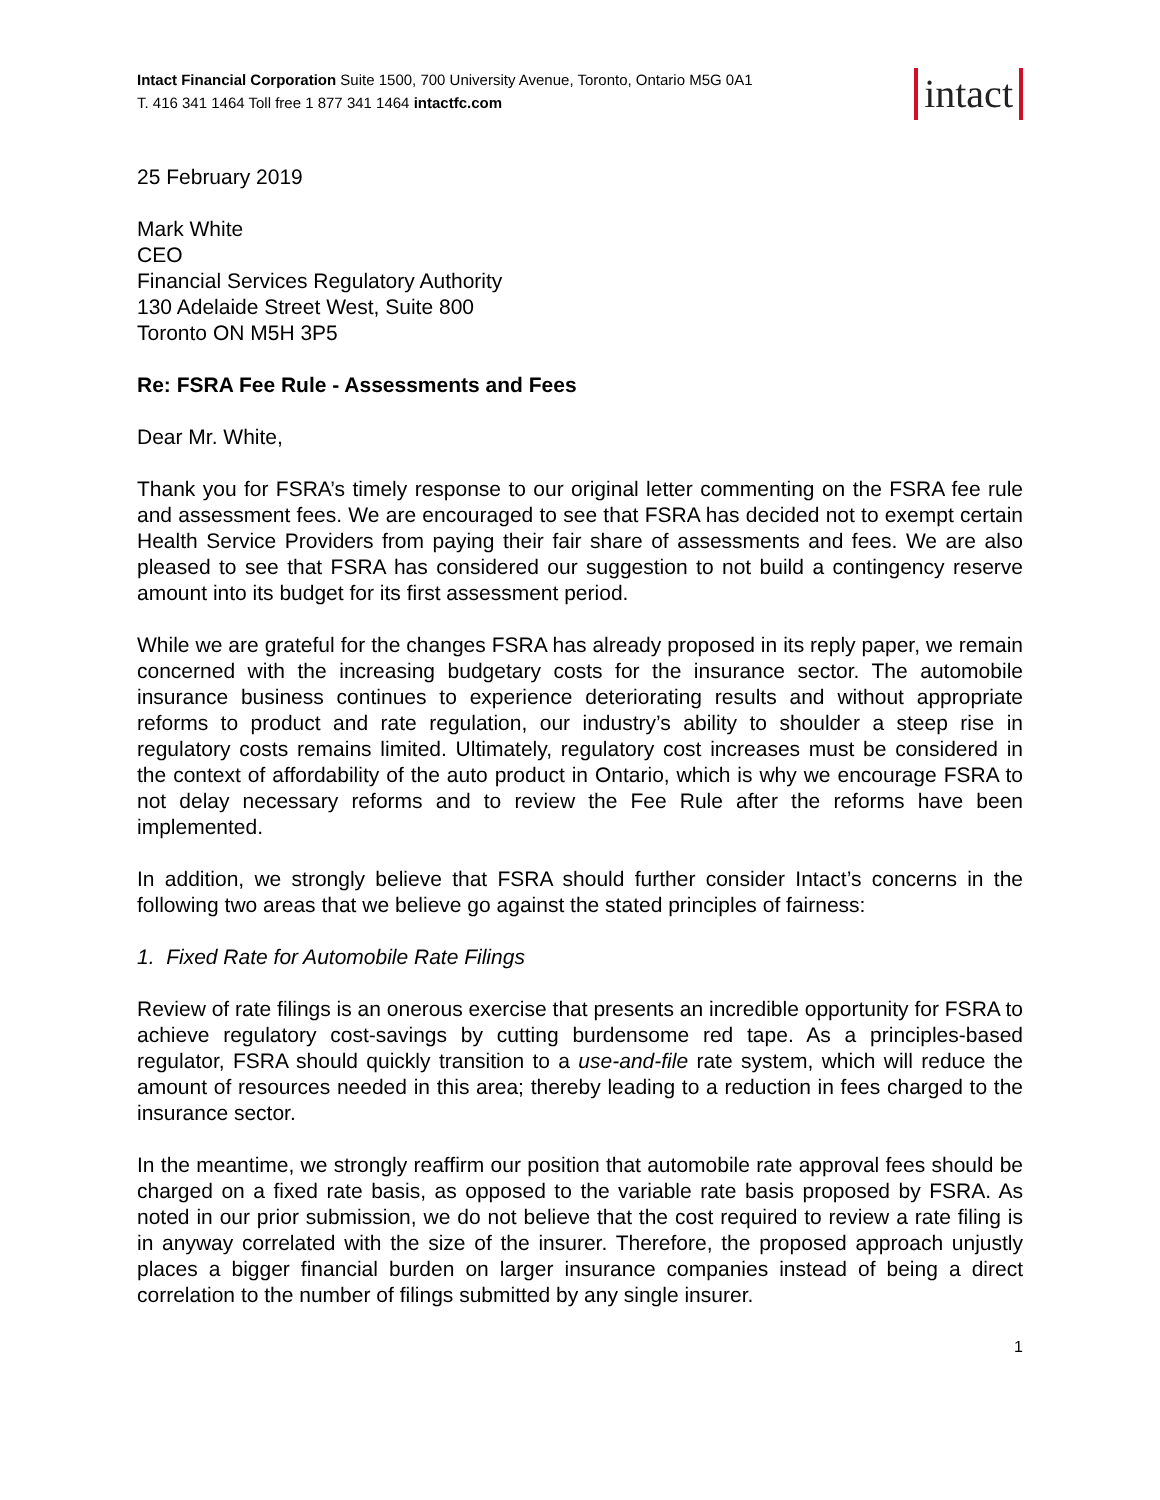Intact Financial Corporation Suite 1500, 700 University Avenue, Toronto, Ontario M5G 0A1
T. 416 341 1464 Toll free 1 877 341 1464 intactfc.com
intact
25 February 2019
Mark White
CEO
Financial Services Regulatory Authority
130 Adelaide Street West, Suite 800
Toronto ON M5H 3P5
Re: FSRA Fee Rule - Assessments and Fees
Dear Mr. White,
Thank you for FSRA’s timely response to our original letter commenting on the FSRA fee rule and assessment fees. We are encouraged to see that FSRA has decided not to exempt certain Health Service Providers from paying their fair share of assessments and fees. We are also pleased to see that FSRA has considered our suggestion to not build a contingency reserve amount into its budget for its first assessment period.
While we are grateful for the changes FSRA has already proposed in its reply paper, we remain concerned with the increasing budgetary costs for the insurance sector. The automobile insurance business continues to experience deteriorating results and without appropriate reforms to product and rate regulation, our industry’s ability to shoulder a steep rise in regulatory costs remains limited. Ultimately, regulatory cost increases must be considered in the context of affordability of the auto product in Ontario, which is why we encourage FSRA to not delay necessary reforms and to review the Fee Rule after the reforms have been implemented.
In addition, we strongly believe that FSRA should further consider Intact’s concerns in the following two areas that we believe go against the stated principles of fairness:
1. Fixed Rate for Automobile Rate Filings
Review of rate filings is an onerous exercise that presents an incredible opportunity for FSRA to achieve regulatory cost-savings by cutting burdensome red tape. As a principles-based regulator, FSRA should quickly transition to a use-and-file rate system, which will reduce the amount of resources needed in this area; thereby leading to a reduction in fees charged to the insurance sector.
In the meantime, we strongly reaffirm our position that automobile rate approval fees should be charged on a fixed rate basis, as opposed to the variable rate basis proposed by FSRA. As noted in our prior submission, we do not believe that the cost required to review a rate filing is in anyway correlated with the size of the insurer. Therefore, the proposed approach unjustly places a bigger financial burden on larger insurance companies instead of being a direct correlation to the number of filings submitted by any single insurer.
1